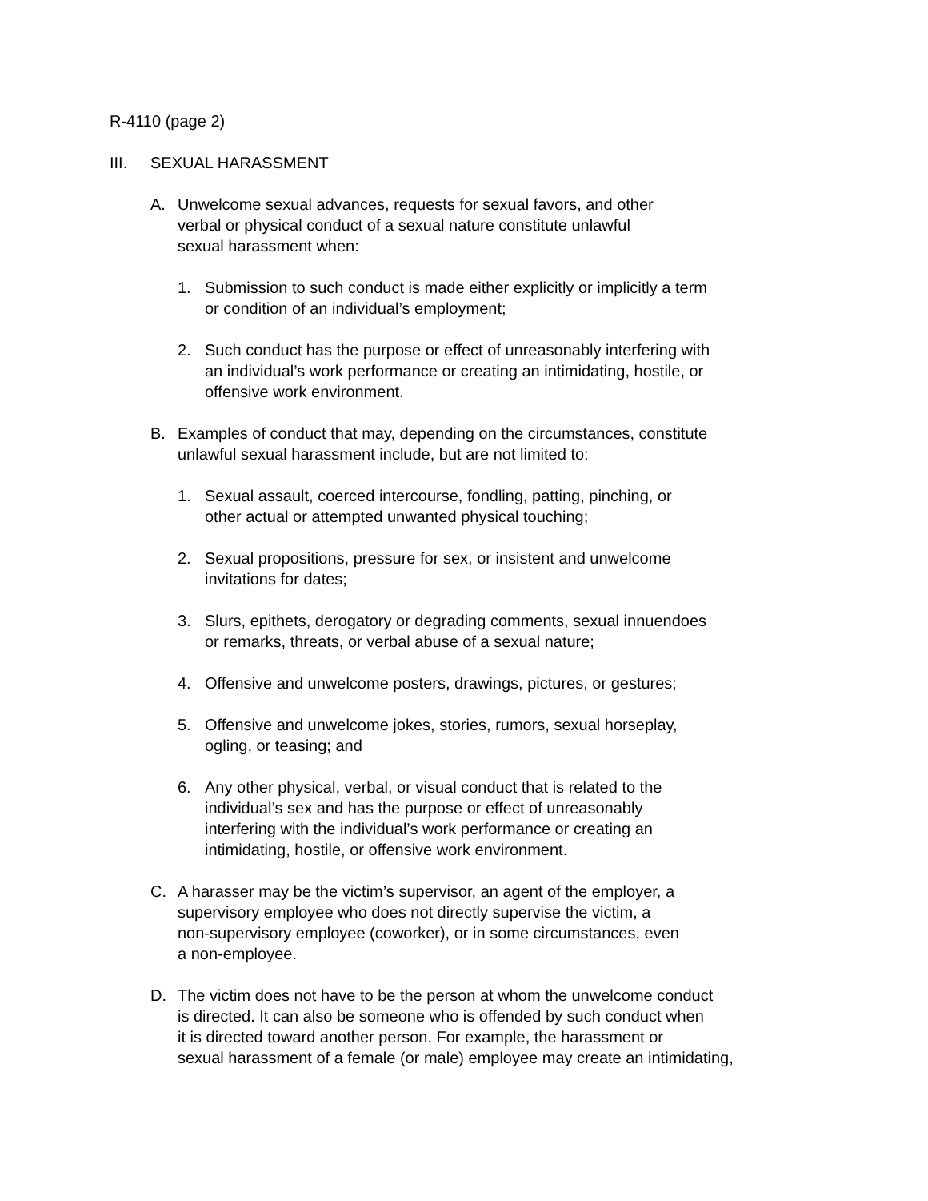R-4110 (page 2)
III. SEXUAL HARASSMENT
A. Unwelcome sexual advances, requests for sexual favors, and other
verbal or physical conduct of a sexual nature constitute unlawful
sexual harassment when:
1. Submission to such conduct is made either explicitly or implicitly a term
or condition of an individual’s employment;
2. Such conduct has the purpose or effect of unreasonably interfering with
an individual’s work performance or creating an intimidating, hostile, or
offensive work environment.
B. Examples of conduct that may, depending on the circumstances, constitute
unlawful sexual harassment include, but are not limited to:
1. Sexual assault, coerced intercourse, fondling, patting, pinching, or
other actual or attempted unwanted physical touching;
2. Sexual propositions, pressure for sex, or insistent and unwelcome
invitations for dates;
3. Slurs, epithets, derogatory or degrading comments, sexual innuendoes
or remarks, threats, or verbal abuse of a sexual nature;
4. Offensive and unwelcome posters, drawings, pictures, or gestures;
5. Offensive and unwelcome jokes, stories, rumors, sexual horseplay,
ogling, or teasing; and
6. Any other physical, verbal, or visual conduct that is related to the
individual’s sex and has the purpose or effect of unreasonably
interfering with the individual’s work performance or creating an
intimidating, hostile, or offensive work environment.
C. A harasser may be the victim’s supervisor, an agent of the employer, a
supervisory employee who does not directly supervise the victim, a
non-supervisory employee (coworker), or in some circumstances, even
a non-employee.
D. The victim does not have to be the person at whom the unwelcome conduct
is directed. It can also be someone who is offended by such conduct when
it is directed toward another person. For example, the harassment or
sexual harassment of a female (or male) employee may create an intimidating,